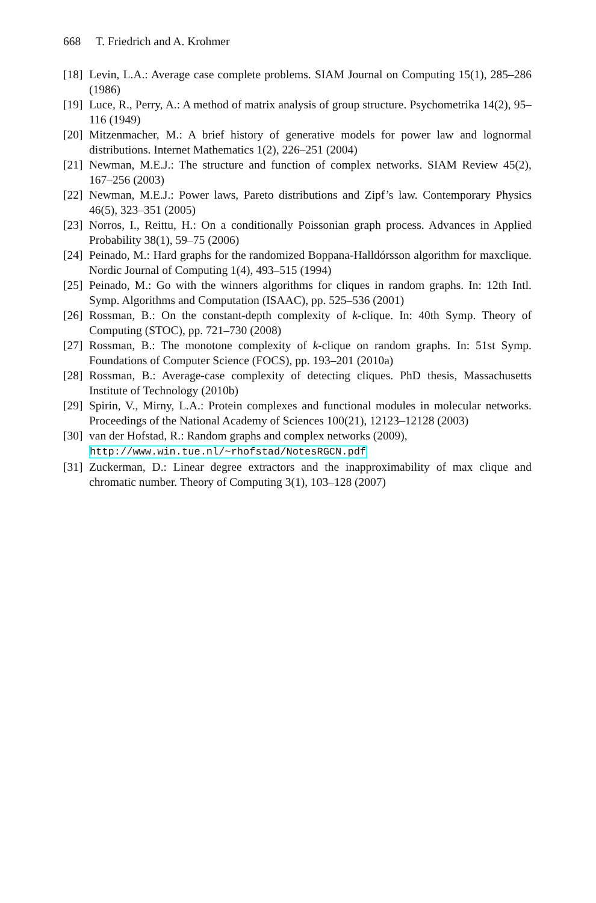668 T. Friedrich and A. Krohmer
[18]
Levin, L.A.: Average case complete problems. SIAM Journal on Computing 15(1), 285–286 (1986)
[19]
Luce, R., Perry, A.: A method of matrix analysis of group structure. Psychometrika 14(2), 95–116 (1949)
[20]
Mitzenmacher, M.: A brief history of generative models for power law and lognormal distributions. Internet Mathematics 1(2), 226–251 (2004)
[21]
Newman, M.E.J.: The structure and function of complex networks. SIAM Review 45(2), 167–256 (2003)
[22]
Newman, M.E.J.: Power laws, Pareto distributions and Zipf’s law. Contemporary Physics 46(5), 323–351 (2005)
[23]
Norros, I., Reittu, H.: On a conditionally Poissonian graph process. Advances in Applied Probability 38(1), 59–75 (2006)
[24]
Peinado, M.: Hard graphs for the randomized Boppana-Halldórsson algorithm for maxclique. Nordic Journal of Computing 1(4), 493–515 (1994)
[25]
Peinado, M.: Go with the winners algorithms for cliques in random graphs. In: 12th Intl. Symp. Algorithms and Computation (ISAAC), pp. 525–536 (2001)
[26]
Rossman, B.: On the constant-depth complexity of k-clique. In: 40th Symp. Theory of Computing (STOC), pp. 721–730 (2008)
[27]
Rossman, B.: The monotone complexity of k-clique on random graphs. In: 51st Symp. Foundations of Computer Science (FOCS), pp. 193–201 (2010a)
[28]
Rossman, B.: Average-case complexity of detecting cliques. PhD thesis, Massachusetts Institute of Technology (2010b)
[29]
Spirin, V., Mirny, L.A.: Protein complexes and functional modules in molecular networks. Proceedings of the National Academy of Sciences 100(21), 12123–12128 (2003)
[30]
van der Hofstad, R.: Random graphs and complex networks (2009),
http://www.win.tue.nl/~rhofstad/NotesRGCN.pdf
[31]
Zuckerman, D.: Linear degree extractors and the inapproximability of max clique and chromatic number. Theory of Computing 3(1), 103–128 (2007)